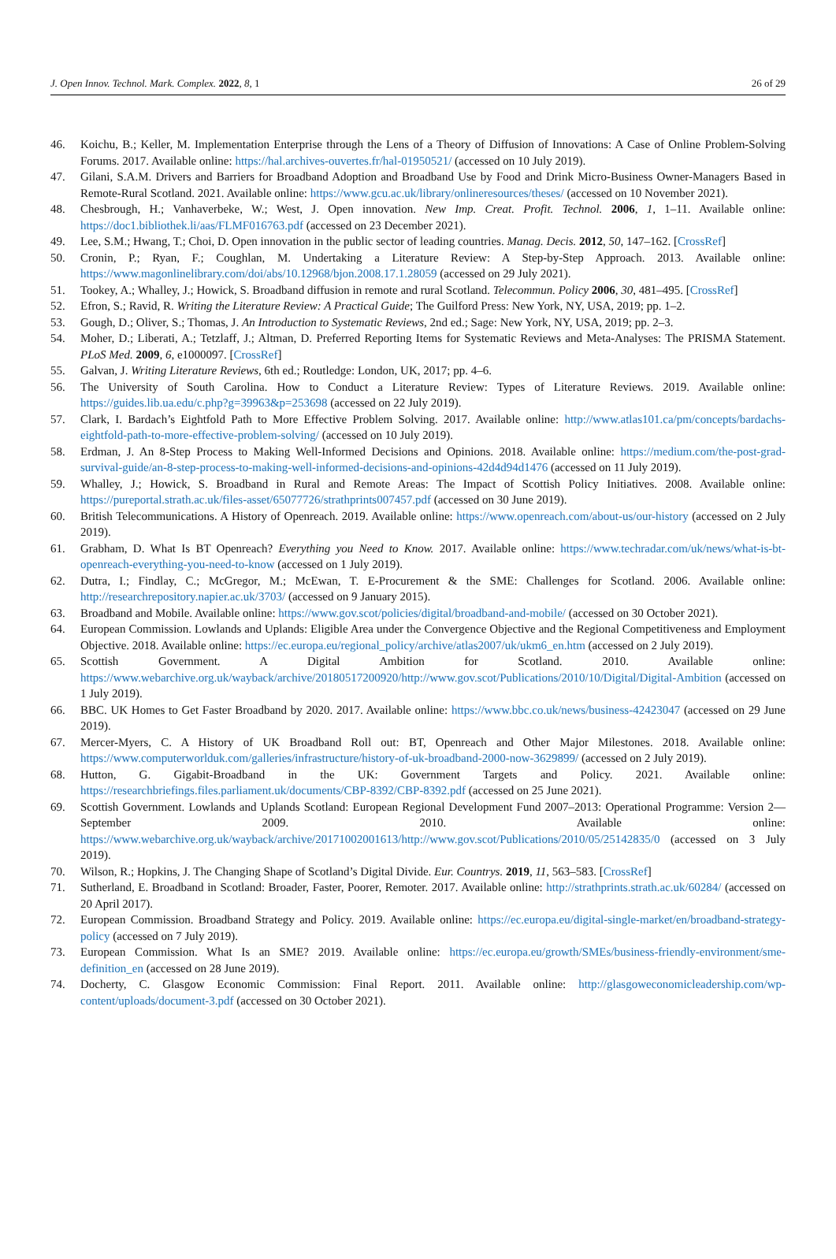J. Open Innov. Technol. Mark. Complex. 2022, 8, 1 26 of 29
46. Koichu, B.; Keller, M. Implementation Enterprise through the Lens of a Theory of Diffusion of Innovations: A Case of Online Problem-Solving Forums. 2017. Available online: https://hal.archives-ouvertes.fr/hal-01950521/ (accessed on 10 July 2019).
47. Gilani, S.A.M. Drivers and Barriers for Broadband Adoption and Broadband Use by Food and Drink Micro-Business Owner-Managers Based in Remote-Rural Scotland. 2021. Available online: https://www.gcu.ac.uk/library/onlineresources/theses/ (accessed on 10 November 2021).
48. Chesbrough, H.; Vanhaverbeke, W.; West, J. Open innovation. New Imp. Creat. Profit. Technol. 2006, 1, 1–11. Available online: https://doc1.bibliothek.li/aas/FLMF016763.pdf (accessed on 23 December 2021).
49. Lee, S.M.; Hwang, T.; Choi, D. Open innovation in the public sector of leading countries. Manag. Decis. 2012, 50, 147–162. [CrossRef]
50. Cronin, P.; Ryan, F.; Coughlan, M. Undertaking a Literature Review: A Step-by-Step Approach. 2013. Available online: https://www.magonlinelibrary.com/doi/abs/10.12968/bjon.2008.17.1.28059 (accessed on 29 July 2021).
51. Tookey, A.; Whalley, J.; Howick, S. Broadband diffusion in remote and rural Scotland. Telecommun. Policy 2006, 30, 481–495. [CrossRef]
52. Efron, S.; Ravid, R. Writing the Literature Review: A Practical Guide; The Guilford Press: New York, NY, USA, 2019; pp. 1–2.
53. Gough, D.; Oliver, S.; Thomas, J. An Introduction to Systematic Reviews, 2nd ed.; Sage: New York, NY, USA, 2019; pp. 2–3.
54. Moher, D.; Liberati, A.; Tetzlaff, J.; Altman, D. Preferred Reporting Items for Systematic Reviews and Meta-Analyses: The PRISMA Statement. PLoS Med. 2009, 6, e1000097. [CrossRef]
55. Galvan, J. Writing Literature Reviews, 6th ed.; Routledge: London, UK, 2017; pp. 4–6.
56. The University of South Carolina. How to Conduct a Literature Review: Types of Literature Reviews. 2019. Available online: https://guides.lib.ua.edu/c.php?g=39963&p=253698 (accessed on 22 July 2019).
57. Clark, I. Bardach’s Eightfold Path to More Effective Problem Solving. 2017. Available online: http://www.atlas101.ca/pm/concepts/bardachs-eightfold-path-to-more-effective-problem-solving/ (accessed on 10 July 2019).
58. Erdman, J. An 8-Step Process to Making Well-Informed Decisions and Opinions. 2018. Available online: https://medium.com/the-post-grad-survival-guide/an-8-step-process-to-making-well-informed-decisions-and-opinions-42d4d94d1476 (accessed on 11 July 2019).
59. Whalley, J.; Howick, S. Broadband in Rural and Remote Areas: The Impact of Scottish Policy Initiatives. 2008. Available online: https://pureportal.strath.ac.uk/files-asset/65077726/strathprints007457.pdf (accessed on 30 June 2019).
60. British Telecommunications. A History of Openreach. 2019. Available online: https://www.openreach.com/about-us/our-history (accessed on 2 July 2019).
61. Grabham, D. What Is BT Openreach? Everything you Need to Know. 2017. Available online: https://www.techradar.com/uk/news/what-is-bt-openreach-everything-you-need-to-know (accessed on 1 July 2019).
62. Dutra, I.; Findlay, C.; McGregor, M.; McEwan, T. E-Procurement & the SME: Challenges for Scotland. 2006. Available online: http://researchrepository.napier.ac.uk/3703/ (accessed on 9 January 2015).
63. Broadband and Mobile. Available online: https://www.gov.scot/policies/digital/broadband-and-mobile/ (accessed on 30 October 2021).
64. European Commission. Lowlands and Uplands: Eligible Area under the Convergence Objective and the Regional Competitiveness and Employment Objective. 2018. Available online: https://ec.europa.eu/regional_policy/archive/atlas2007/uk/ukm6_en.htm (accessed on 2 July 2019).
65. Scottish Government. A Digital Ambition for Scotland. 2010. Available online: https://www.webarchive.org.uk/wayback/archive/20180517200920/http://www.gov.scot/Publications/2010/10/Digital/Digital-Ambition (accessed on 1 July 2019).
66. BBC. UK Homes to Get Faster Broadband by 2020. 2017. Available online: https://www.bbc.co.uk/news/business-42423047 (accessed on 29 June 2019).
67. Mercer-Myers, C. A History of UK Broadband Roll out: BT, Openreach and Other Major Milestones. 2018. Available online: https://www.computerworlduk.com/galleries/infrastructure/history-of-uk-broadband-2000-now-3629899/ (accessed on 2 July 2019).
68. Hutton, G. Gigabit-Broadband in the UK: Government Targets and Policy. 2021. Available online: https://researchbriefings.files.parliament.uk/documents/CBP-8392/CBP-8392.pdf (accessed on 25 June 2021).
69. Scottish Government. Lowlands and Uplands Scotland: European Regional Development Fund 2007–2013: Operational Programme: Version 2—September 2009. 2010. Available online: https://www.webarchive.org.uk/wayback/archive/20171002001613/http://www.gov.scot/Publications/2010/05/25142835/0 (accessed on 3 July 2019).
70. Wilson, R.; Hopkins, J. The Changing Shape of Scotland’s Digital Divide. Eur. Countrys. 2019, 11, 563–583. [CrossRef]
71. Sutherland, E. Broadband in Scotland: Broader, Faster, Poorer, Remoter. 2017. Available online: http://strathprints.strath.ac.uk/60284/ (accessed on 20 April 2017).
72. European Commission. Broadband Strategy and Policy. 2019. Available online: https://ec.europa.eu/digital-single-market/en/broadband-strategy-policy (accessed on 7 July 2019).
73. European Commission. What Is an SME? 2019. Available online: https://ec.europa.eu/growth/SMEs/business-friendly-environment/sme-definition_en (accessed on 28 June 2019).
74. Docherty, C. Glasgow Economic Commission: Final Report. 2011. Available online: http://glasgoweconomicleadership.com/wp-content/uploads/document-3.pdf (accessed on 30 October 2021).